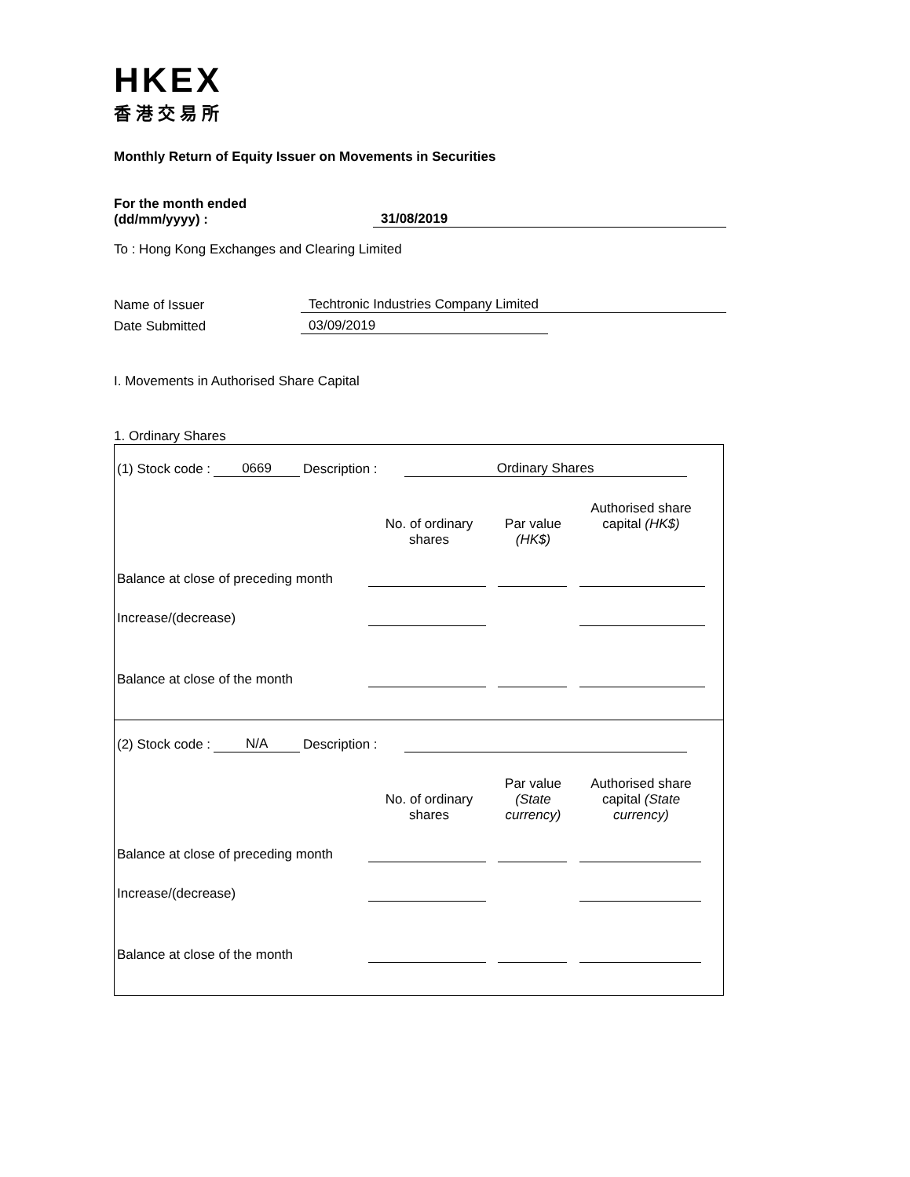HKEX
香港交易所
Monthly Return of Equity Issuer on Movements in Securities
For the month ended
(dd/mm/yyyy) :
31/08/2019
To : Hong Kong Exchanges and Clearing Limited
Name of Issuer
Techtronic Industries Company Limited
Date Submitted
03/09/2019
I. Movements in Authorised Share Capital
1. Ordinary Shares
(1) Stock code : 0669 Description : Ordinary Shares
No. of ordinary shares
Par value (HK$)
Authorised share capital (HK$)
Balance at close of preceding month
Increase/(decrease)
Balance at close of the month
(2) Stock code : N/A Description :
No. of ordinary shares
Par value (State currency)
Authorised share capital (State currency)
Balance at close of preceding month
Increase/(decrease)
Balance at close of the month